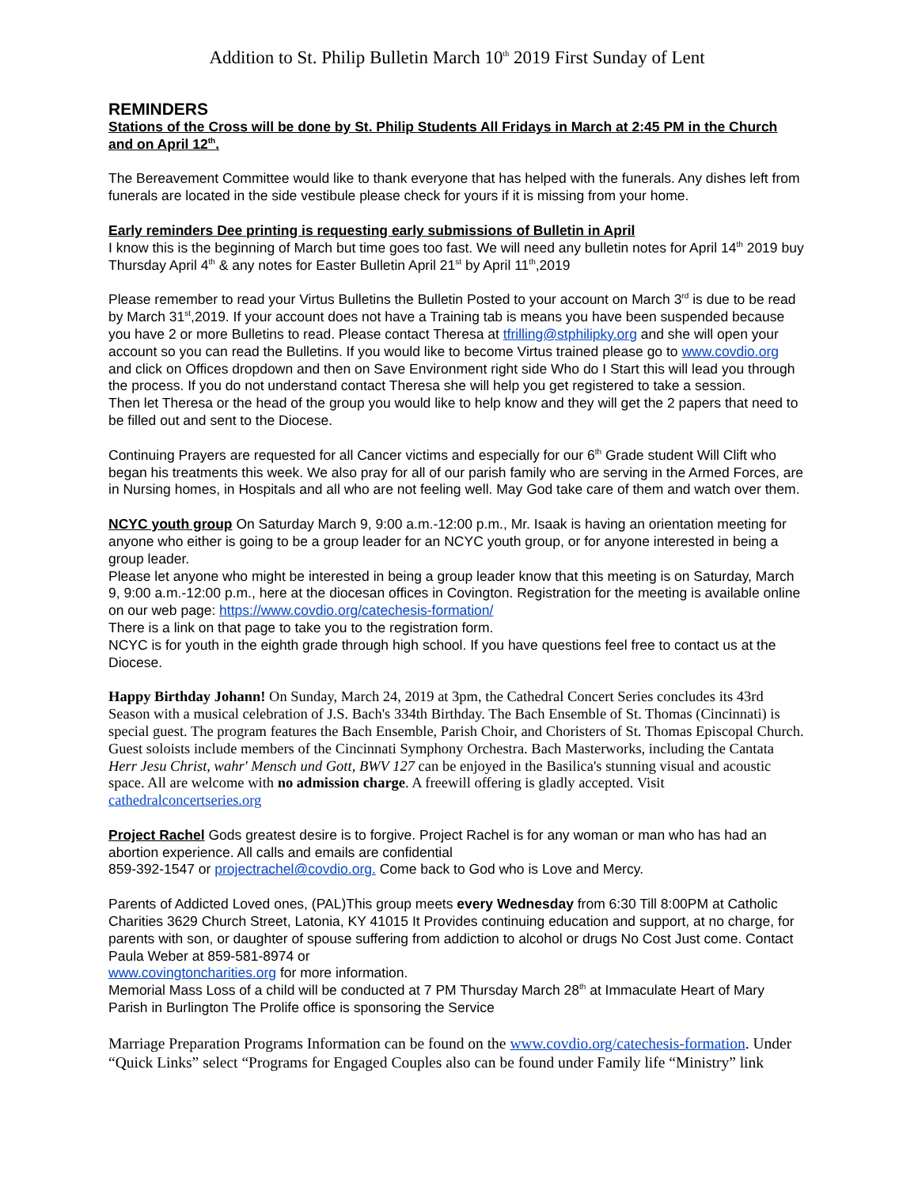Addition to St. Philip Bulletin March 10<sup>th</sup> 2019 First Sunday of Lent
REMINDERS
Stations of the Cross will be done by St. Philip Students All Fridays in March at 2:45 PM in the Church and on April 12<sup>th</sup>.
The Bereavement Committee would like to thank everyone that has helped with the funerals. Any dishes left from funerals are located in the side vestibule please check for yours if it is missing from your home.
Early reminders Dee printing is requesting early submissions of Bulletin in April
I know this is the beginning of March but time goes too fast. We will need any bulletin notes for April 14<sup>th</sup> 2019 buy Thursday April 4<sup>th</sup> & any notes for Easter Bulletin April 21<sup>st</sup> by April 11<sup>th</sup>,2019
Please remember to read your Virtus Bulletins the Bulletin Posted to your account on March 3<sup>rd</sup> is due to be read by March 31<sup>st</sup>,2019. If your account does not have a Training tab is means you have been suspended because you have 2 or more Bulletins to read. Please contact Theresa at tfrilling@stphilipky.org and she will open your account so you can read the Bulletins. If you would like to become Virtus trained please go to www.covdio.org and click on Offices dropdown and then on Save Environment right side Who do I Start this will lead you through the process. If you do not understand contact Theresa she will help you get registered to take a session.
Then let Theresa or the head of the group you would like to help know and they will get the 2 papers that need to be filled out and sent to the Diocese.
Continuing Prayers are requested for all Cancer victims and especially for our 6<sup>th</sup> Grade student Will Clift who began his treatments this week. We also pray for all of our parish family who are serving in the Armed Forces, are in Nursing homes, in Hospitals and all who are not feeling well. May God take care of them and watch over them.
NCYC youth group On Saturday March 9, 9:00 a.m.-12:00 p.m., Mr. Isaak is having an orientation meeting for anyone who either is going to be a group leader for an NCYC youth group, or for anyone interested in being a group leader.
Please let anyone who might be interested in being a group leader know that this meeting is on Saturday, March 9, 9:00 a.m.-12:00 p.m., here at the diocesan offices in Covington. Registration for the meeting is available online on our web page: https://www.covdio.org/catechesis-formation/
There is a link on that page to take you to the registration form.
NCYC is for youth in the eighth grade through high school. If you have questions feel free to contact us at the Diocese.
Happy Birthday Johann! On Sunday, March 24, 2019 at 3pm, the Cathedral Concert Series concludes its 43rd Season with a musical celebration of J.S. Bach's 334th Birthday. The Bach Ensemble of St. Thomas (Cincinnati) is special guest. The program features the Bach Ensemble, Parish Choir, and Choristers of St. Thomas Episcopal Church. Guest soloists include members of the Cincinnati Symphony Orchestra. Bach Masterworks, including the Cantata Herr Jesu Christ, wahr' Mensch und Gott, BWV 127 can be enjoyed in the Basilica's stunning visual and acoustic space. All are welcome with no admission charge. A freewill offering is gladly accepted. Visit cathedralconcertseries.org
Project Rachel Gods greatest desire is to forgive. Project Rachel is for any woman or man who has had an abortion experience. All calls and emails are confidential
859-392-1547 or projectrachel@covdio.org. Come back to God who is Love and Mercy.
Parents of Addicted Loved ones, (PAL)This group meets every Wednesday from 6:30 Till 8:00PM at Catholic Charities 3629 Church Street, Latonia, KY 41015 It Provides continuing education and support, at no charge, for parents with son, or daughter of spouse suffering from addiction to alcohol or drugs No Cost Just come. Contact Paula Weber at 859-581-8974 or
www.covingtoncharities.org for more information.
Memorial Mass Loss of a child will be conducted at 7 PM Thursday March 28<sup>th</sup> at Immaculate Heart of Mary Parish in Burlington The Prolife office is sponsoring the Service
Marriage Preparation Programs Information can be found on the www.covdio.org/catechesis-formation. Under “Quick Links” select “Programs for Engaged Couples also can be found under Family life “Ministry” link